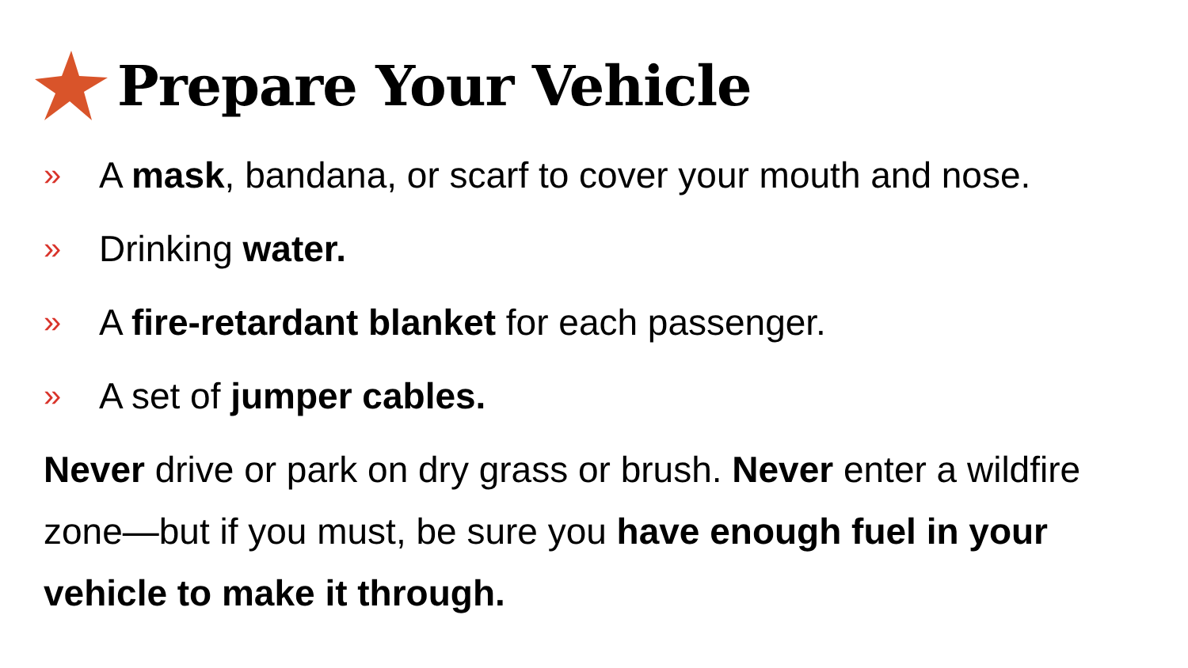Prepare Your Vehicle
» A mask, bandana, or scarf to cover your mouth and nose.
» Drinking water.
» A fire-retardant blanket for each passenger.
» A set of jumper cables.
Never drive or park on dry grass or brush. Never enter a wildfire zone—but if you must, be sure you have enough fuel in your vehicle to make it through.